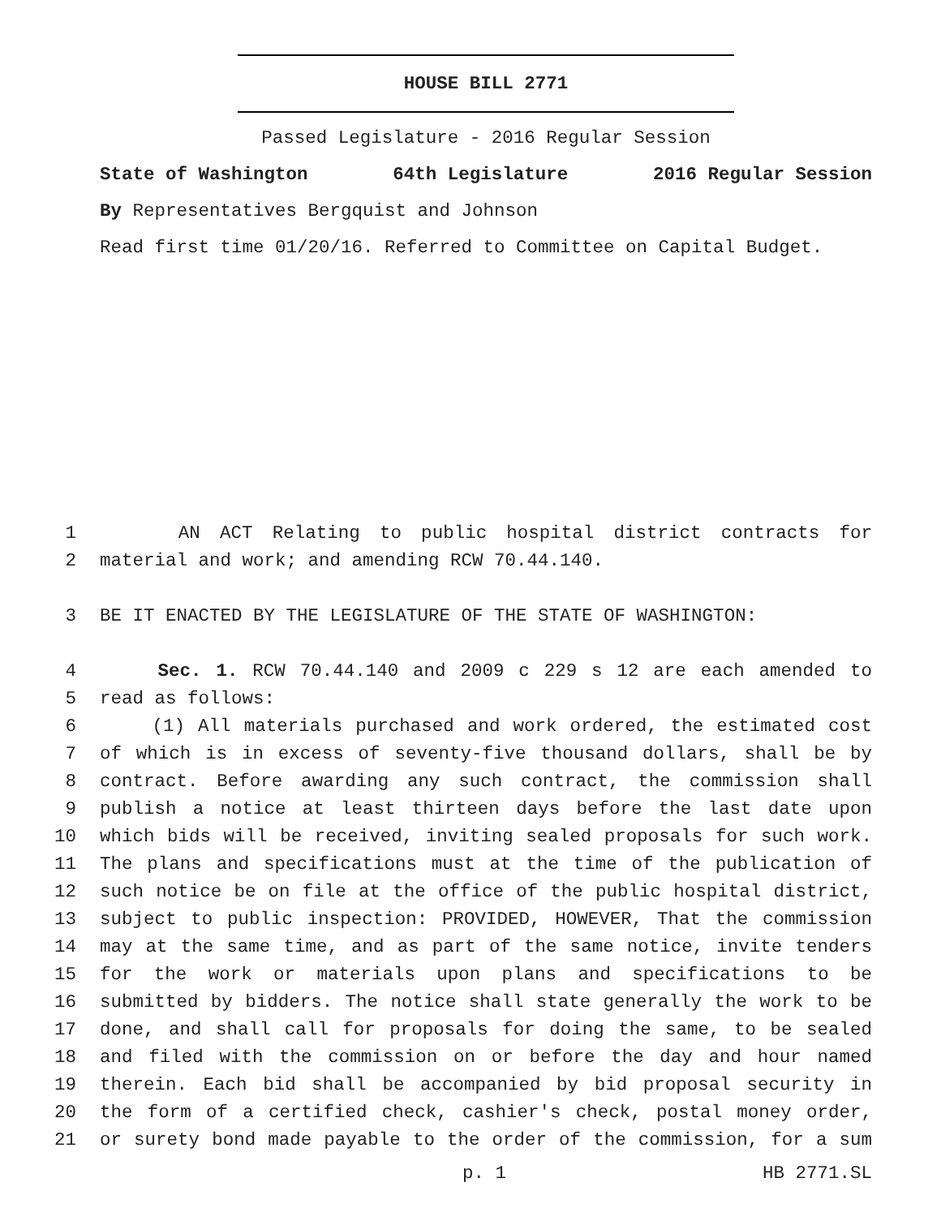HOUSE BILL 2771
Passed Legislature - 2016 Regular Session
State of Washington 64th Legislature 2016 Regular Session
By Representatives Bergquist and Johnson
Read first time 01/20/16. Referred to Committee on Capital Budget.
1 AN ACT Relating to public hospital district contracts for
2 material and work; and amending RCW 70.44.140.
3 BE IT ENACTED BY THE LEGISLATURE OF THE STATE OF WASHINGTON:
4 Sec. 1. RCW 70.44.140 and 2009 c 229 s 12 are each amended to
5 read as follows:
6 (1) All materials purchased and work ordered, the estimated cost
7 of which is in excess of seventy-five thousand dollars, shall be by
8 contract. Before awarding any such contract, the commission shall
9 publish a notice at least thirteen days before the last date upon
10 which bids will be received, inviting sealed proposals for such work.
11 The plans and specifications must at the time of the publication of
12 such notice be on file at the office of the public hospital district,
13 subject to public inspection: PROVIDED, HOWEVER, That the commission
14 may at the same time, and as part of the same notice, invite tenders
15 for the work or materials upon plans and specifications to be
16 submitted by bidders. The notice shall state generally the work to be
17 done, and shall call for proposals for doing the same, to be sealed
18 and filed with the commission on or before the day and hour named
19 therein. Each bid shall be accompanied by bid proposal security in
20 the form of a certified check, cashier's check, postal money order,
21 or surety bond made payable to the order of the commission, for a sum
p. 1 HB 2771.SL